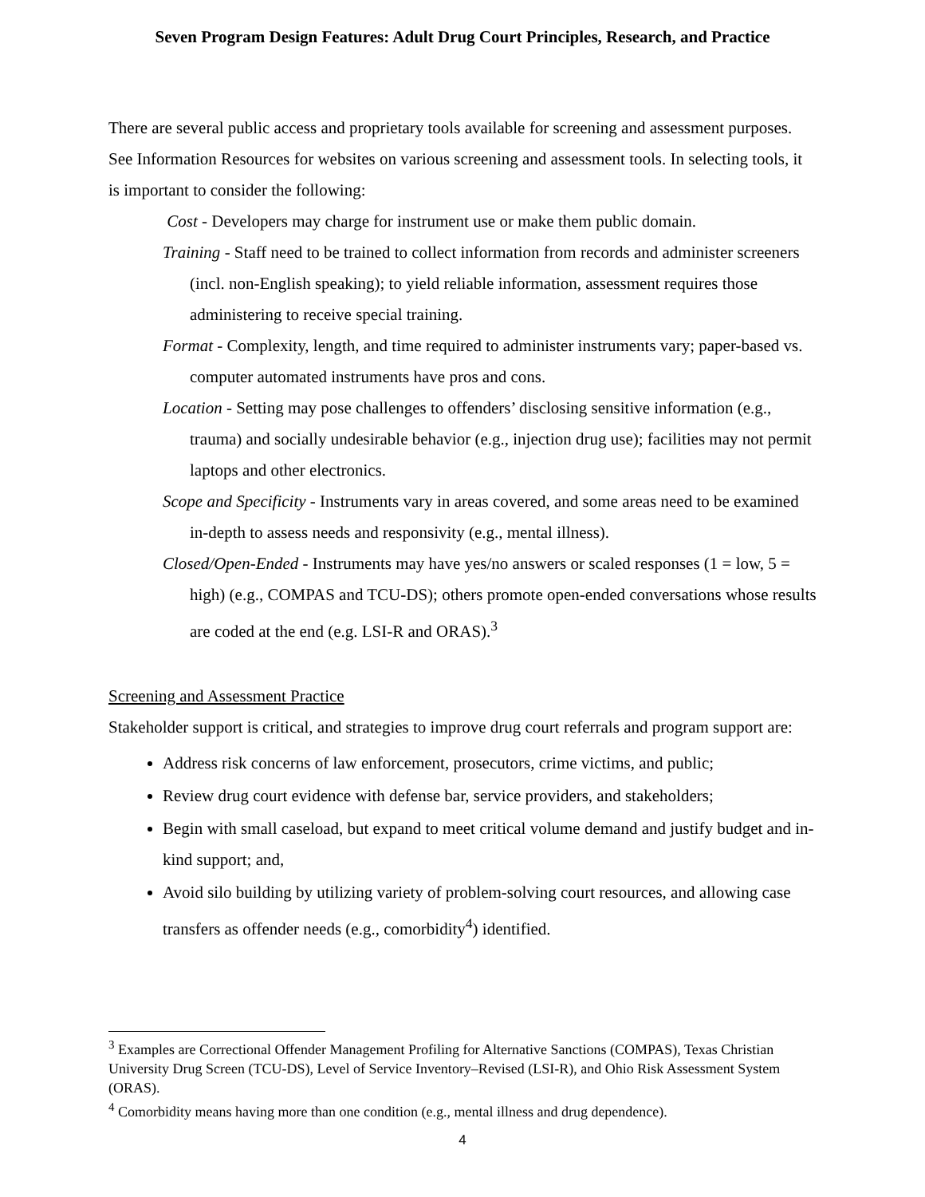Seven Program Design Features: Adult Drug Court Principles, Research, and Practice
There are several public access and proprietary tools available for screening and assessment purposes. See Information Resources for websites on various screening and assessment tools. In selecting tools, it is important to consider the following:
Cost - Developers may charge for instrument use or make them public domain.
Training - Staff need to be trained to collect information from records and administer screeners (incl. non-English speaking); to yield reliable information, assessment requires those administering to receive special training.
Format - Complexity, length, and time required to administer instruments vary; paper-based vs. computer automated instruments have pros and cons.
Location - Setting may pose challenges to offenders’ disclosing sensitive information (e.g., trauma) and socially undesirable behavior (e.g., injection drug use); facilities may not permit laptops and other electronics.
Scope and Specificity - Instruments vary in areas covered, and some areas need to be examined in-depth to assess needs and responsivity (e.g., mental illness).
Closed/Open-Ended - Instruments may have yes/no answers or scaled responses (1 = low, 5 = high) (e.g., COMPAS and TCU-DS); others promote open-ended conversations whose results are coded at the end (e.g. LSI-R and ORAS).<sup>3</sup>
Screening and Assessment Practice
Stakeholder support is critical, and strategies to improve drug court referrals and program support are:
Address risk concerns of law enforcement, prosecutors, crime victims, and public;
Review drug court evidence with defense bar, service providers, and stakeholders;
Begin with small caseload, but expand to meet critical volume demand and justify budget and in-kind support; and,
Avoid silo building by utilizing variety of problem-solving court resources, and allowing case transfers as offender needs (e.g., comorbidity<sup>4</sup>) identified.
<sup>3</sup> Examples are Correctional Offender Management Profiling for Alternative Sanctions (COMPAS), Texas Christian University Drug Screen (TCU-DS), Level of Service Inventory–Revised (LSI-R), and Ohio Risk Assessment System (ORAS).
<sup>4</sup> Comorbidity means having more than one condition (e.g., mental illness and drug dependence).
4